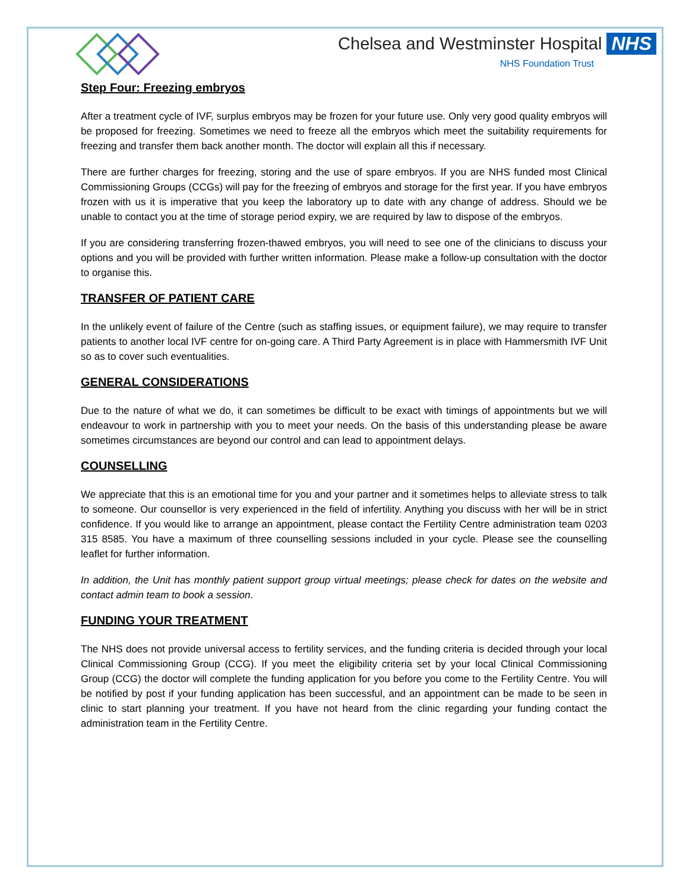Chelsea and Westminster Hospital NHS
NHS Foundation Trust
Step Four: Freezing embryos
After a treatment cycle of IVF, surplus embryos may be frozen for your future use. Only very good quality embryos will be proposed for freezing. Sometimes we need to freeze all the embryos which meet the suitability requirements for freezing and transfer them back another month. The doctor will explain all this if necessary.
There are further charges for freezing, storing and the use of spare embryos. If you are NHS funded most Clinical Commissioning Groups (CCGs) will pay for the freezing of embryos and storage for the first year. If you have embryos frozen with us it is imperative that you keep the laboratory up to date with any change of address. Should we be unable to contact you at the time of storage period expiry, we are required by law to dispose of the embryos.
If you are considering transferring frozen-thawed embryos, you will need to see one of the clinicians to discuss your options and you will be provided with further written information. Please make a follow-up consultation with the doctor to organise this.
TRANSFER OF PATIENT CARE
In the unlikely event of failure of the Centre (such as staffing issues, or equipment failure), we may require to transfer patients to another local IVF centre for on-going care. A Third Party Agreement is in place with Hammersmith IVF Unit so as to cover such eventualities.
GENERAL CONSIDERATIONS
Due to the nature of what we do, it can sometimes be difficult to be exact with timings of appointments but we will endeavour to work in partnership with you to meet your needs. On the basis of this understanding please be aware sometimes circumstances are beyond our control and can lead to appointment delays.
COUNSELLING
We appreciate that this is an emotional time for you and your partner and it sometimes helps to alleviate stress to talk to someone. Our counsellor is very experienced in the field of infertility. Anything you discuss with her will be in strict confidence. If you would like to arrange an appointment, please contact the Fertility Centre administration team 0203 315 8585. You have a maximum of three counselling sessions included in your cycle. Please see the counselling leaflet for further information.
In addition, the Unit has monthly patient support group virtual meetings; please check for dates on the website and contact admin team to book a session.
FUNDING YOUR TREATMENT
The NHS does not provide universal access to fertility services, and the funding criteria is decided through your local Clinical Commissioning Group (CCG). If you meet the eligibility criteria set by your local Clinical Commissioning Group (CCG) the doctor will complete the funding application for you before you come to the Fertility Centre. You will be notified by post if your funding application has been successful, and an appointment can be made to be seen in clinic to start planning your treatment. If you have not heard from the clinic regarding your funding contact the administration team in the Fertility Centre.